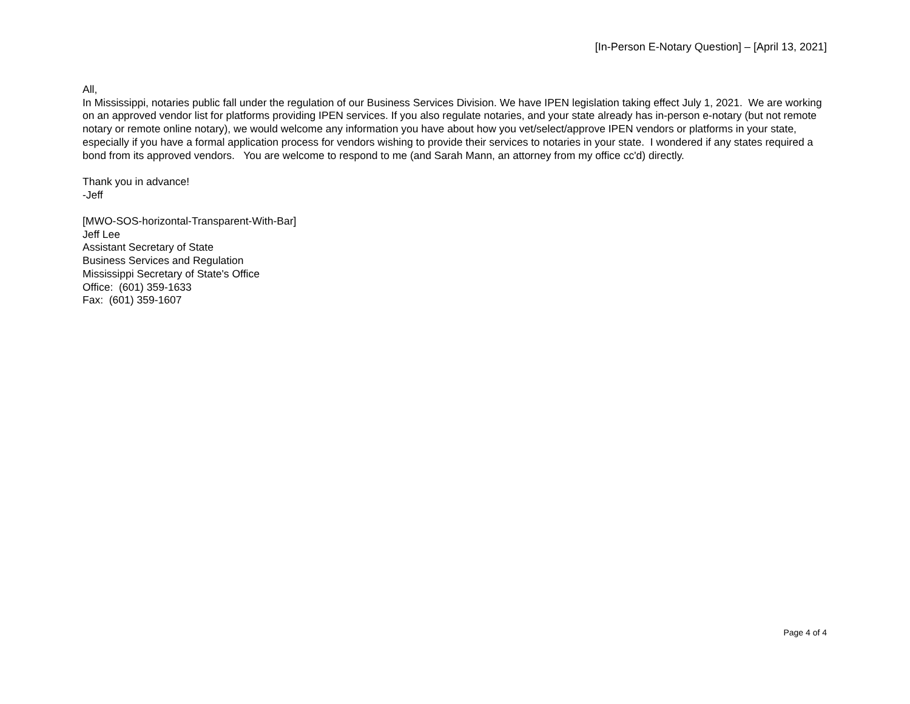[In-Person E-Notary Question] – [April 13, 2021]
All,
In Mississippi, notaries public fall under the regulation of our Business Services Division. We have IPEN legislation taking effect July 1, 2021. We are working on an approved vendor list for platforms providing IPEN services. If you also regulate notaries, and your state already has in-person e-notary (but not remote notary or remote online notary), we would welcome any information you have about how you vet/select/approve IPEN vendors or platforms in your state, especially if you have a formal application process for vendors wishing to provide their services to notaries in your state. I wondered if any states required a bond from its approved vendors. You are welcome to respond to me (and Sarah Mann, an attorney from my office cc'd) directly.
Thank you in advance!
-Jeff
[MWO-SOS-horizontal-Transparent-With-Bar]
Jeff Lee
Assistant Secretary of State
Business Services and Regulation
Mississippi Secretary of State's Office
Office: (601) 359-1633
Fax: (601) 359-1607
Page 4 of 4